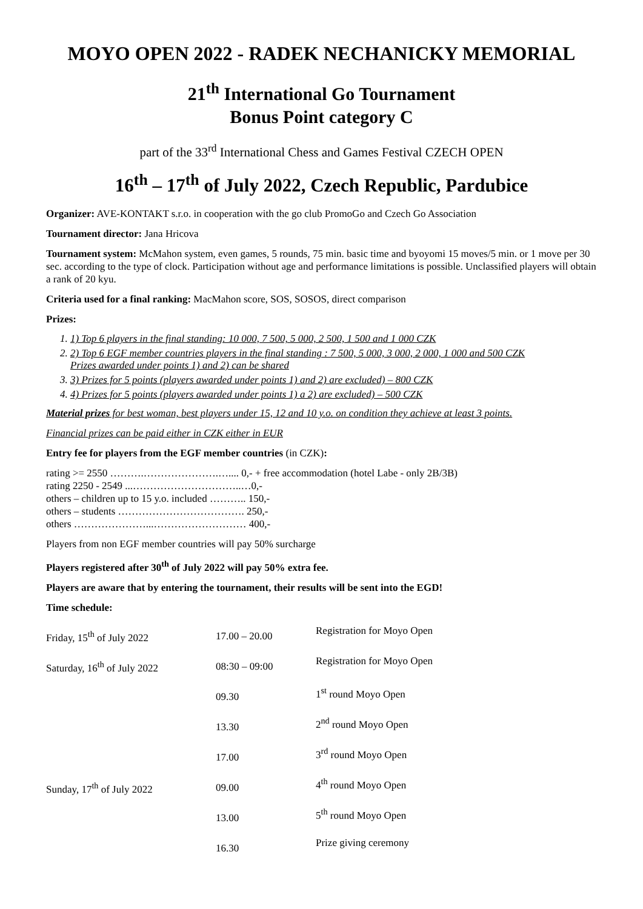MOYO OPEN 2022 - RADEK NECHANICKY MEMORIAL
21<sup>th</sup> International Go Tournament
Bonus Point category C
part of the 33<sup>rd</sup> International Chess and Games Festival CZECH OPEN
16<sup>th</sup> – 17<sup>th</sup> of July 2022, Czech Republic, Pardubice
Organizer: AVE-KONTAKT s.r.o. in cooperation with the go club PromoGo and Czech Go Association
Tournament director: Jana Hricova
Tournament system: McMahon system, even games, 5 rounds, 75 min. basic time and byoyomi 15 moves/5 min. or 1 move per 30 sec. according to the type of clock. Participation without age and performance limitations is possible. Unclassified players will obtain a rank of 20 kyu.
Criteria used for a final ranking: MacMahon score, SOS, SOSOS, direct comparison
Prizes:
1. 1) Top 6 players in the final standing: 10 000, 7 500, 5 000, 2 500, 1 500 and 1 000 CZK
2. 2) Top 6 EGF member countries players in the final standing : 7 500, 5 000, 3 000, 2 000, 1 000 and 500 CZK
Prizes awarded under points 1) and 2) can be shared
3. 3) Prizes for 5 points (players awarded under points 1) and 2) are excluded) – 800 CZK
4. 4) Prizes for 5 points (players awarded under points 1) a 2) are excluded) – 500 CZK
Material prizes for best woman, best players under 15, 12 and 10 y.o. on condition they achieve at least 3 points.
Financial prizes can be paid either in CZK either in EUR
Entry fee for players from the EGF member countries (in CZK):
rating >= 2550 ……….………………….….... 0,- + free accommodation (hotel Labe - only 2B/3B)
rating 2250 - 2549 ...…………………………..…0,-
others – children up to 15 y.o. included ……….. 150,-
others – students ………………………………. 250,-
others …………………...……………………… 400,-
Players from non EGF member countries will pay 50% surcharge
Players registered after 30<sup>th</sup> of July 2022 will pay 50% extra fee.
Players are aware that by entering the tournament, their results will be sent into the EGD!
Time schedule:
| Friday, 15<sup>th</sup> of July 2022 | 17.00 – 20.00 | Registration for Moyo Open |
| Saturday, 16<sup>th</sup> of July 2022 | 08:30 – 09:00 | Registration for Moyo Open |
| | 09.30 | 1<sup>st</sup> round Moyo Open |
| | 13.30 | 2<sup>nd</sup> round Moyo Open |
| | 17.00 | 3<sup>rd</sup> round Moyo Open |
| Sunday, 17<sup>th</sup> of July 2022 | 09.00 | 4<sup>th</sup> round Moyo Open |
| | 13.00 | 5<sup>th</sup> round Moyo Open |
| | 16.30 | Prize giving ceremony |